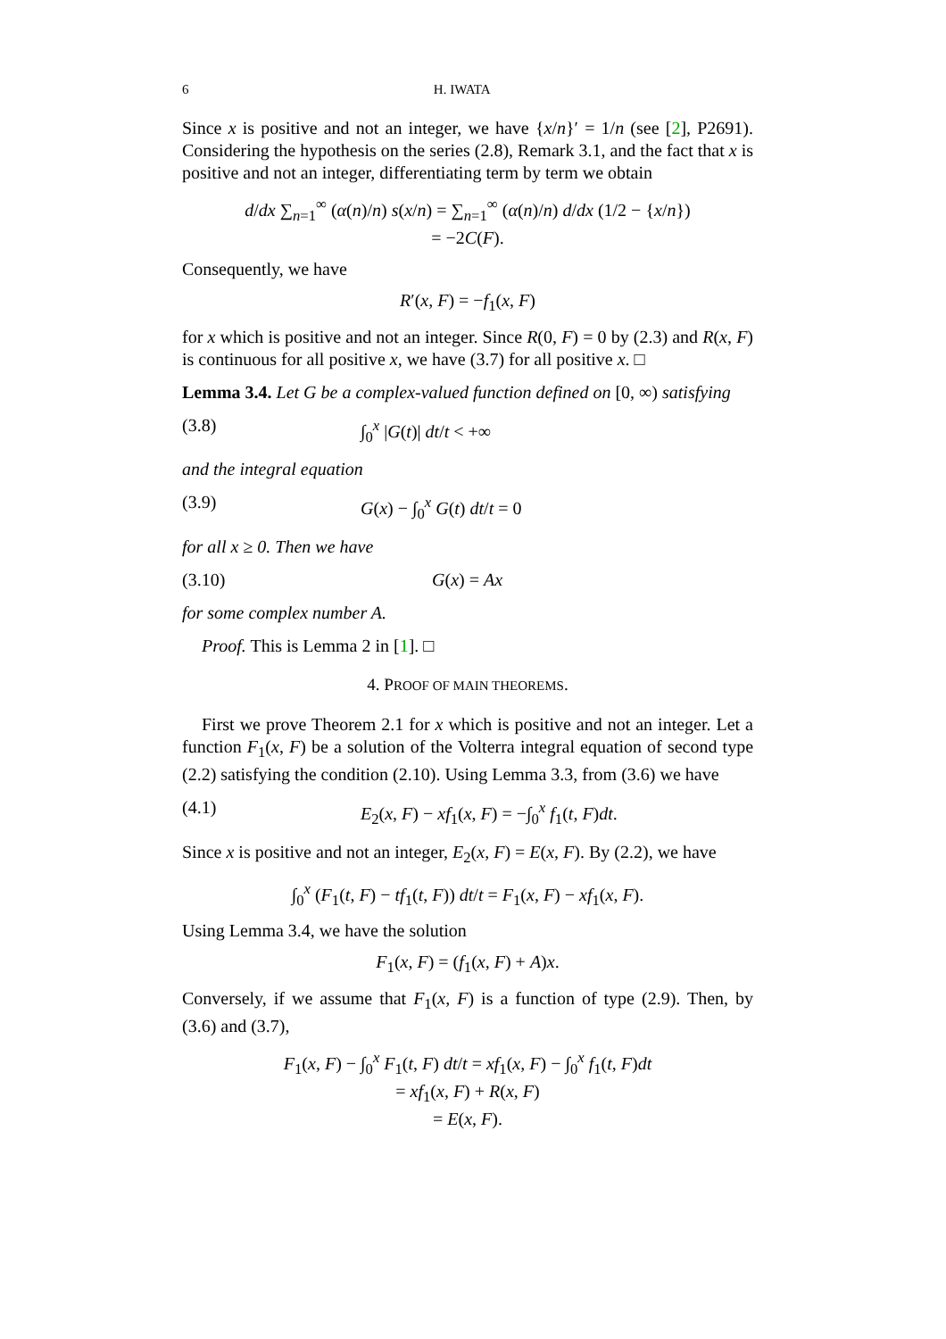6 H. IWATA
Since x is positive and not an integer, we have {x/n}′ = 1/n (see [2], P2691). Considering the hypothesis on the series (2.8), Remark 3.1, and the fact that x is positive and not an integer, differentiating term by term we obtain
d/dx ∑<sub>n=1</sub><sup>∞</sup> (α(n)/n) s(x/n) = ∑<sub>n=1</sub><sup>∞</sup> (α(n)/n) d/dx (1/2 − {x/n})
= −2C(F).
Consequently, we have
R′(x, F) = −f<sub>1</sub>(x, F)
for x which is positive and not an integer. Since R(0, F) = 0 by (2.3) and R(x, F) is continuous for all positive x, we have (3.7) for all positive x. □
Lemma 3.4. Let G be a complex-valued function defined on [0, ∞) satisfying
(3.8) ∫<sub>0</sub><sup>x</sup> |G(t)| dt/t < +∞
and the integral equation
(3.9) G(x) − ∫<sub>0</sub><sup>x</sup> G(t) dt/t = 0
for all x ≥ 0. Then we have
(3.10) G(x) = Ax
for some complex number A.
Proof. This is Lemma 2 in [1]. □
4. PROOF OF MAIN THEOREMS.
First we prove Theorem 2.1 for x which is positive and not an integer. Let a function F<sub>1</sub>(x, F) be a solution of the Volterra integral equation of second type (2.2) satisfying the condition (2.10). Using Lemma 3.3, from (3.6) we have
(4.1) E<sub>2</sub>(x, F) − xf<sub>1</sub>(x, F) = −∫<sub>0</sub><sup>x</sup> f<sub>1</sub>(t, F)dt.
Since x is positive and not an integer, E<sub>2</sub>(x, F) = E(x, F). By (2.2), we have
∫<sub>0</sub><sup>x</sup> (F<sub>1</sub>(t, F) − tf<sub>1</sub>(t, F)) dt/t = F<sub>1</sub>(x, F) − xf<sub>1</sub>(x, F).
Using Lemma 3.4, we have the solution
F<sub>1</sub>(x, F) = (f<sub>1</sub>(x, F) + A)x.
Conversely, if we assume that F<sub>1</sub>(x, F) is a function of type (2.9). Then, by (3.6) and (3.7),
F<sub>1</sub>(x, F) − ∫<sub>0</sub><sup>x</sup> F<sub>1</sub>(t, F) dt/t = xf<sub>1</sub>(x, F) − ∫<sub>0</sub><sup>x</sup> f<sub>1</sub>(t, F)dt
= xf<sub>1</sub>(x, F) + R(x, F)
= E(x, F).